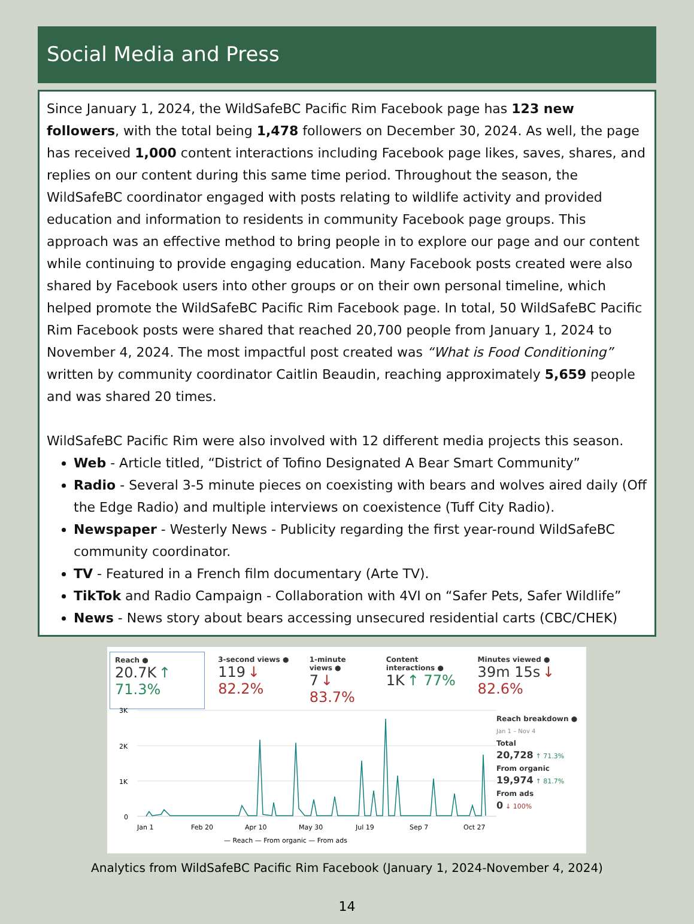Social Media and Press
Since January 1, 2024, the WildSafeBC Pacific Rim Facebook page has 123 new followers, with the total being 1,478 followers on December 30, 2024. As well, the page has received 1,000 content interactions including Facebook page likes, saves, shares, and replies on our content during this same time period. Throughout the season, the WildSafeBC coordinator engaged with posts relating to wildlife activity and provided education and information to residents in community Facebook page groups. This approach was an effective method to bring people in to explore our page and our content while continuing to provide engaging education. Many Facebook posts created were also shared by Facebook users into other groups or on their own personal timeline, which helped promote the WildSafeBC Pacific Rim Facebook page. In total, 50 WildSafeBC Pacific Rim Facebook posts were shared that reached 20,700 people from January 1, 2024 to November 4, 2024. The most impactful post created was “What is Food Conditioning” written by community coordinator Caitlin Beaudin, reaching approximately 5,659 people and was shared 20 times.
WildSafeBC Pacific Rim were also involved with 12 different media projects this season.
Web - Article titled, “District of Tofino Designated A Bear Smart Community”
Radio - Several 3-5 minute pieces on coexisting with bears and wolves aired daily (Off the Edge Radio) and multiple interviews on coexistence (Tuff City Radio).
Newspaper - Westerly News - Publicity regarding the first year-round WildSafeBC community coordinator.
TV - Featured in a French film documentary (Arte TV).
TikTok and Radio Campaign - Collaboration with 4VI on “Safer Pets, Safer Wildlife”
News - News story about bears accessing unsecured residential carts (CBC/CHEK)
Reach ●
20.7K ↑ 71.3%
3-second views ●
119 ↓ 82.2%
1-minute views ●
7 ↓ 83.7%
Content interactions ●
1K ↑ 77%
Minutes viewed ●
39m 15s ↓ 82.6%
3K
2K
1K
0
Jan 1
Feb 20
Apr 10
May 30
Jul 19
Sep 7
Oct 27
— Reach — From organic — From ads
Reach breakdown ●
Jan 1 – Nov 4
Total
20,728 ↑ 71.3%
From organic
19,974 ↑ 81.7%
From ads
0 ↓ 100%
Analytics from WildSafeBC Pacific Rim Facebook (January 1, 2024-November 4, 2024)
14